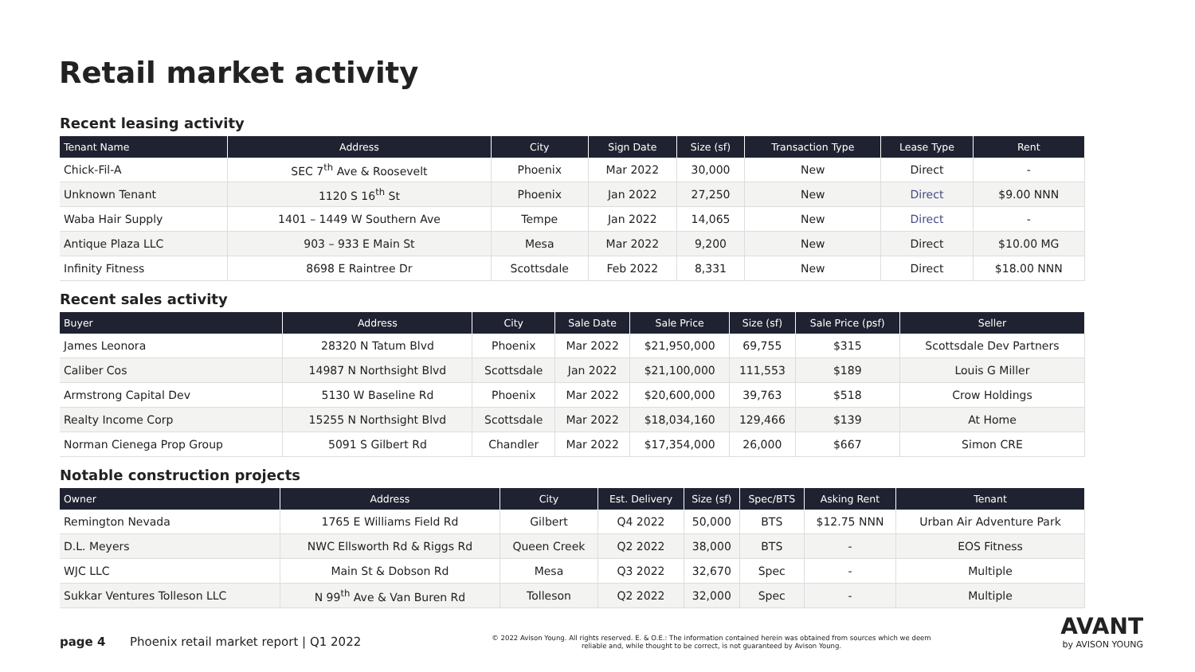Retail market activity
Recent leasing activity
| Tenant Name | Address | City | Sign Date | Size (sf) | Transaction Type | Lease Type | Rent |
| --- | --- | --- | --- | --- | --- | --- | --- |
| Chick-Fil-A | SEC 7<sup>th</sup> Ave & Roosevelt | Phoenix | Mar 2022 | 30,000 | New | Direct | - |
| Unknown Tenant | 1120 S 16<sup>th</sup> St | Phoenix | Jan 2022 | 27,250 | New | Direct | $9.00 NNN |
| Waba Hair Supply | 1401 – 1449 W Southern Ave | Tempe | Jan 2022 | 14,065 | New | Direct | - |
| Antique Plaza LLC | 903 – 933 E Main St | Mesa | Mar 2022 | 9,200 | New | Direct | $10.00 MG |
| Infinity Fitness | 8698 E Raintree Dr | Scottsdale | Feb 2022 | 8,331 | New | Direct | $18.00 NNN |
Recent sales activity
| Buyer | Address | City | Sale Date | Sale Price | Size (sf) | Sale Price (psf) | Seller |
| --- | --- | --- | --- | --- | --- | --- | --- |
| James Leonora | 28320 N Tatum Blvd | Phoenix | Mar 2022 | $21,950,000 | 69,755 | $315 | Scottsdale Dev Partners |
| Caliber Cos | 14987 N Northsight Blvd | Scottsdale | Jan 2022 | $21,100,000 | 111,553 | $189 | Louis G Miller |
| Armstrong Capital Dev | 5130 W Baseline Rd | Phoenix | Mar 2022 | $20,600,000 | 39,763 | $518 | Crow Holdings |
| Realty Income Corp | 15255 N Northsight Blvd | Scottsdale | Mar 2022 | $18,034,160 | 129,466 | $139 | At Home |
| Norman Cienega Prop Group | 5091 S Gilbert Rd | Chandler | Mar 2022 | $17,354,000 | 26,000 | $667 | Simon CRE |
Notable construction projects
| Owner | Address | City | Est. Delivery | Size (sf) | Spec/BTS | Asking Rent | Tenant |
| --- | --- | --- | --- | --- | --- | --- | --- |
| Remington Nevada | 1765 E Williams Field Rd | Gilbert | Q4 2022 | 50,000 | BTS | $12.75 NNN | Urban Air Adventure Park |
| D.L. Meyers | NWC Ellsworth Rd & Riggs Rd | Queen Creek | Q2 2022 | 38,000 | BTS | - | EOS Fitness |
| WJC LLC | Main St & Dobson Rd | Mesa | Q3 2022 | 32,670 | Spec | - | Multiple |
| Sukkar Ventures Tolleson LLC | N 99<sup>th</sup> Ave & Van Buren Rd | Tolleson | Q2 2022 | 32,000 | Spec | - | Multiple |
page 4 Phoenix retail market report | Q1 2022
© 2022 Avison Young. All rights reserved. E. & O.E.: The information contained herein was obtained from sources which we deem reliable and, while thought to be correct, is not guaranteed by Avison Young.
AVANT
by AVISON YOUNG